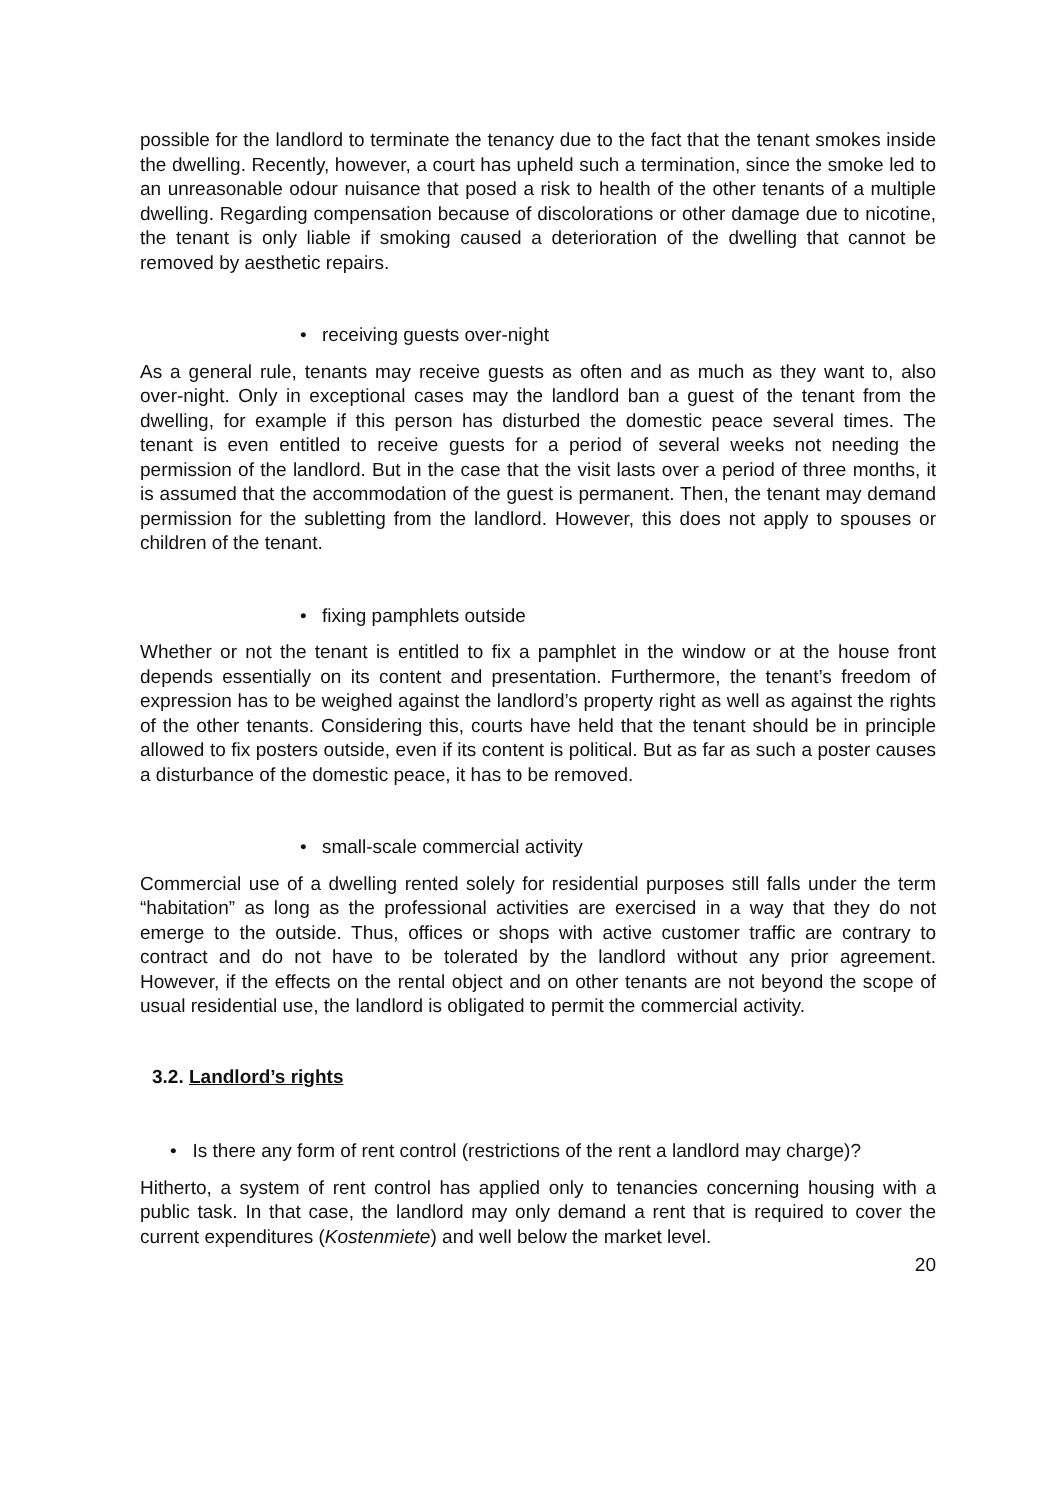possible for the landlord to terminate the tenancy due to the fact that the tenant smokes inside the dwelling. Recently, however, a court has upheld such a termination, since the smoke led to an unreasonable odour nuisance that posed a risk to health of the other tenants of a multiple dwelling. Regarding compensation because of discolorations or other damage due to nicotine, the tenant is only liable if smoking caused a deterioration of the dwelling that cannot be removed by aesthetic repairs.
• receiving guests over-night
As a general rule, tenants may receive guests as often and as much as they want to, also over-night. Only in exceptional cases may the landlord ban a guest of the tenant from the dwelling, for example if this person has disturbed the domestic peace several times. The tenant is even entitled to receive guests for a period of several weeks not needing the permission of the landlord. But in the case that the visit lasts over a period of three months, it is assumed that the accommodation of the guest is permanent. Then, the tenant may demand permission for the subletting from the landlord. However, this does not apply to spouses or children of the tenant.
• fixing pamphlets outside
Whether or not the tenant is entitled to fix a pamphlet in the window or at the house front depends essentially on its content and presentation. Furthermore, the tenant’s freedom of expression has to be weighed against the landlord’s property right as well as against the rights of the other tenants. Considering this, courts have held that the tenant should be in principle allowed to fix posters outside, even if its content is political. But as far as such a poster causes a disturbance of the domestic peace, it has to be removed.
• small-scale commercial activity
Commercial use of a dwelling rented solely for residential purposes still falls under the term “habitation” as long as the professional activities are exercised in a way that they do not emerge to the outside. Thus, offices or shops with active customer traffic are contrary to contract and do not have to be tolerated by the landlord without any prior agreement. However, if the effects on the rental object and on other tenants are not beyond the scope of usual residential use, the landlord is obligated to permit the commercial activity.
3.2. Landlord’s rights
• Is there any form of rent control (restrictions of the rent a landlord may charge)?
Hitherto, a system of rent control has applied only to tenancies concerning housing with a public task. In that case, the landlord may only demand a rent that is required to cover the current expenditures (Kostenmiete) and well below the market level.
20